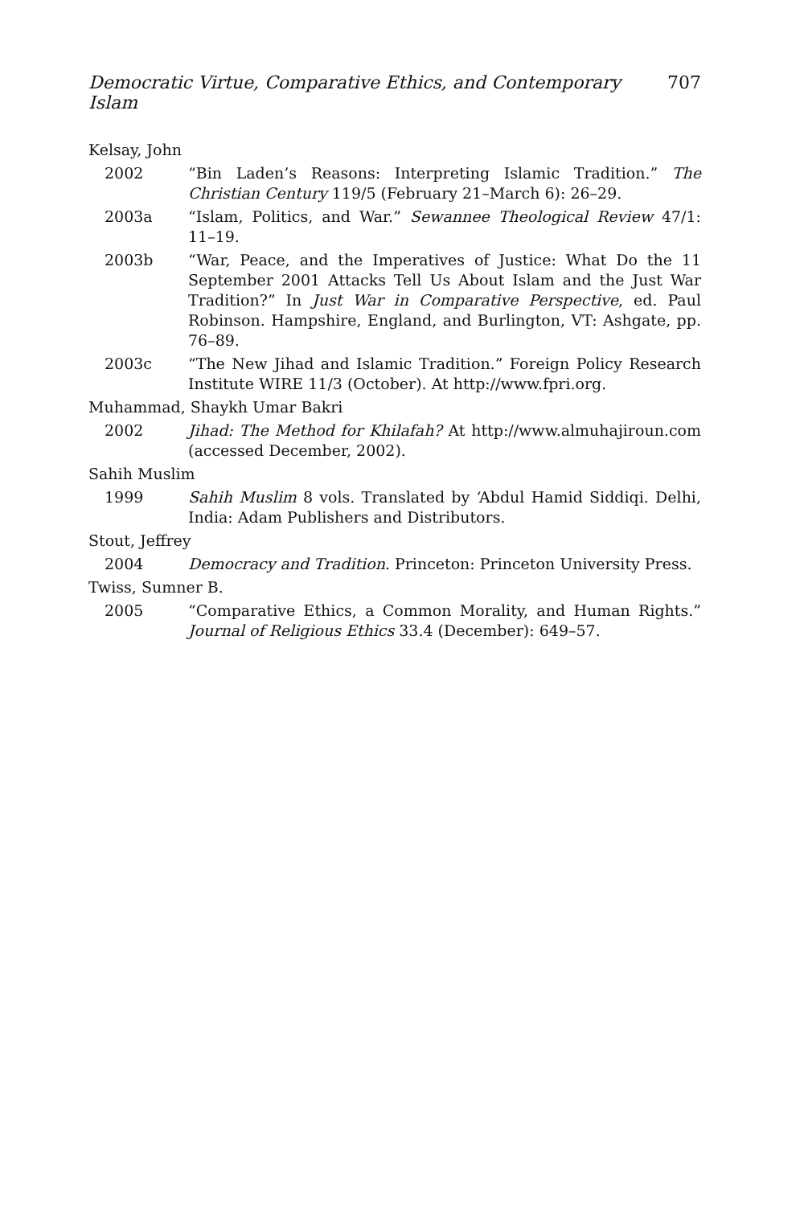Democratic Virtue, Comparative Ethics, and Contemporary Islam 707
Kelsay, John
2002 “Bin Laden’s Reasons: Interpreting Islamic Tradition.” The Christian Century 119/5 (February 21–March 6): 26–29.
2003a “Islam, Politics, and War.” Sewannee Theological Review 47/1: 11–19.
2003b “War, Peace, and the Imperatives of Justice: What Do the 11 September 2001 Attacks Tell Us About Islam and the Just War Tradition?” In Just War in Comparative Perspective, ed. Paul Robinson. Hampshire, England, and Burlington, VT: Ashgate, pp. 76–89.
2003c “The New Jihad and Islamic Tradition.” Foreign Policy Research Institute WIRE 11/3 (October). At http://www.fpri.org.
Muhammad, Shaykh Umar Bakri
2002 Jihad: The Method for Khilafah? At http://www.almuhajiroun.com (accessed December, 2002).
Sahih Muslim
1999 Sahih Muslim 8 vols. Translated by ‘Abdul Hamid Siddiqi. Delhi, India: Adam Publishers and Distributors.
Stout, Jeffrey
2004 Democracy and Tradition. Princeton: Princeton University Press.
Twiss, Sumner B.
2005 “Comparative Ethics, a Common Morality, and Human Rights.” Journal of Religious Ethics 33.4 (December): 649–57.